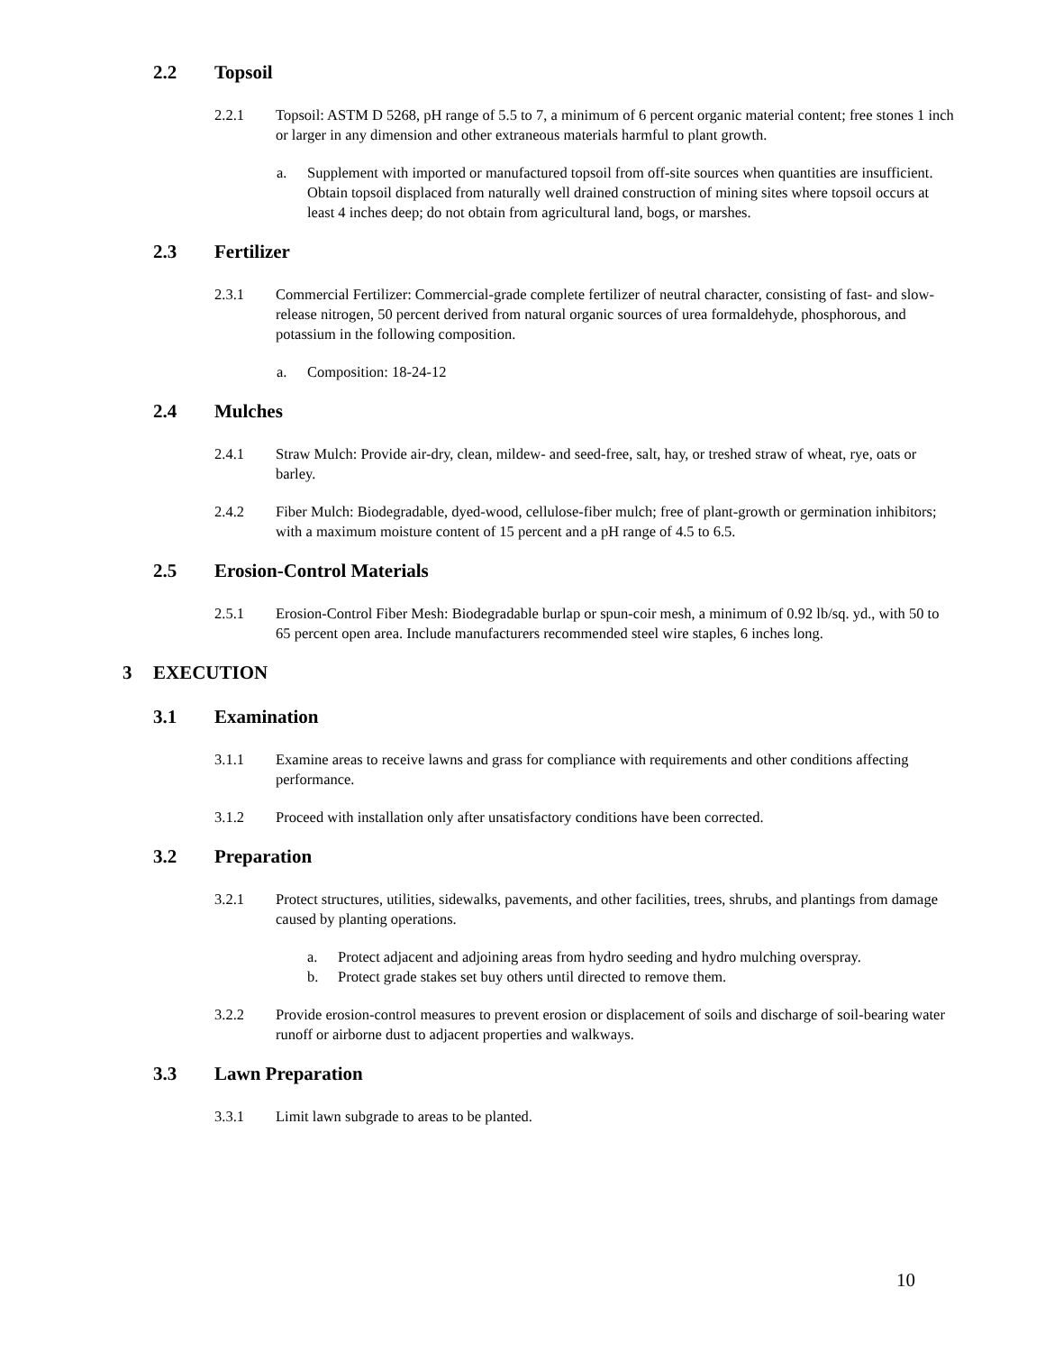2.2 Topsoil
2.2.1 Topsoil: ASTM D 5268, pH range of 5.5 to 7, a minimum of 6 percent organic material content; free stones 1 inch or larger in any dimension and other extraneous materials harmful to plant growth.
a. Supplement with imported or manufactured topsoil from off-site sources when quantities are insufficient. Obtain topsoil displaced from naturally well drained construction of mining sites where topsoil occurs at least 4 inches deep; do not obtain from agricultural land, bogs, or marshes.
2.3 Fertilizer
2.3.1 Commercial Fertilizer: Commercial-grade complete fertilizer of neutral character, consisting of fast- and slow- release nitrogen, 50 percent derived from natural organic sources of urea formaldehyde, phosphorous, and potassium in the following composition.
a. Composition: 18-24-12
2.4 Mulches
2.4.1 Straw Mulch: Provide air-dry, clean, mildew- and seed-free, salt, hay, or treshed straw of wheat, rye, oats or barley.
2.4.2 Fiber Mulch: Biodegradable, dyed-wood, cellulose-fiber mulch; free of plant-growth or germination inhibitors; with a maximum moisture content of 15 percent and a pH range of 4.5 to 6.5.
2.5 Erosion-Control Materials
2.5.1 Erosion-Control Fiber Mesh: Biodegradable burlap or spun-coir mesh, a minimum of 0.92 lb/sq. yd., with 50 to 65 percent open area. Include manufacturers recommended steel wire staples, 6 inches long.
3 EXECUTION
3.1 Examination
3.1.1 Examine areas to receive lawns and grass for compliance with requirements and other conditions affecting performance.
3.1.2 Proceed with installation only after unsatisfactory conditions have been corrected.
3.2 Preparation
3.2.1 Protect structures, utilities, sidewalks, pavements, and other facilities, trees, shrubs, and plantings from damage caused by planting operations.
a. Protect adjacent and adjoining areas from hydro seeding and hydro mulching overspray.
b. Protect grade stakes set buy others until directed to remove them.
3.2.2 Provide erosion-control measures to prevent erosion or displacement of soils and discharge of soil-bearing water runoff or airborne dust to adjacent properties and walkways.
3.3 Lawn Preparation
3.3.1 Limit lawn subgrade to areas to be planted.
10